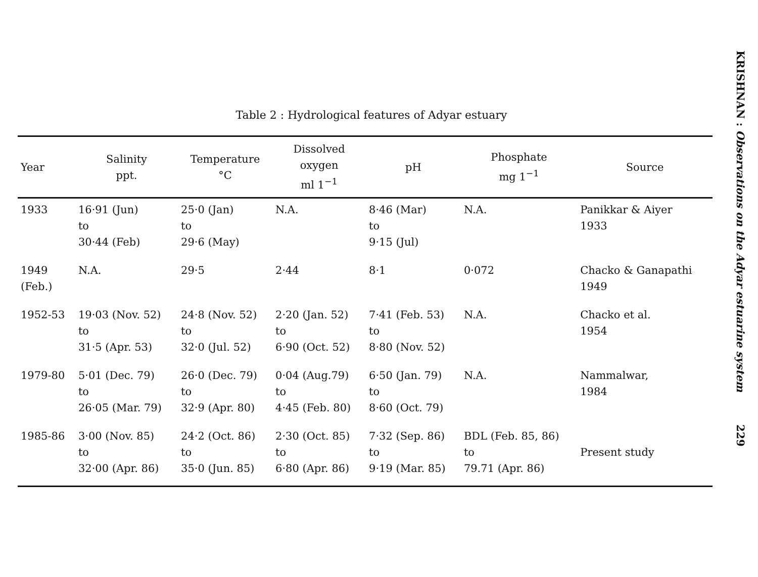Table 2 : Hydrological features of Adyar estuary
| Year | Salinity ppt. | Temperature °C | Dissolved oxygen ml 1<sup>−1</sup> | pH | Phosphate mg 1<sup>−1</sup> | Source |
| --- | --- | --- | --- | --- | --- | --- |
| 1933 | 16·91 (Jun) to 30·44 (Feb) | 25·0 (Jan) to 29·6 (May) | N.A. | 8·46 (Mar) to 9·15 (Jul) | N.A. | Panikkar & Aiyer 1933 |
| 1949 (Feb.) | N.A. | 29·5 | 2·44 | 8·1 | 0·072 | Chacko & Ganapathi 1949 |
| 1952-53 | 19·03 (Nov. 52) to 31·5 (Apr. 53) | 24·8 (Nov. 52) to 32·0 (Jul. 52) | 2·20 (Jan. 52) to 6·90 (Oct. 52) | 7·41 (Feb. 53) to 8·80 (Nov. 52) | N.A. | Chacko et al. 1954 |
| 1979-80 | 5·01 (Dec. 79) to 26·05 (Mar. 79) | 26·0 (Dec. 79) to 32·9 (Apr. 80) | 0·04 (Aug.79) to 4·45 (Feb. 80) | 6·50 (Jan. 79) to 8·60 (Oct. 79) | N.A. | Nammalwar, 1984 |
| 1985-86 | 3·00 (Nov. 85) to 32·00 (Apr. 86) | 24·2 (Oct. 86) to 35·0 (Jun. 85) | 2·30 (Oct. 85) to 6·80 (Apr. 86) | 7·32 (Sep. 86) to 9·19 (Mar. 85) | BDL (Feb. 85, 86) to 79.71 (Apr. 86) | Present study |
KRISHNAN : Observations on the Adyar estuarine system
229